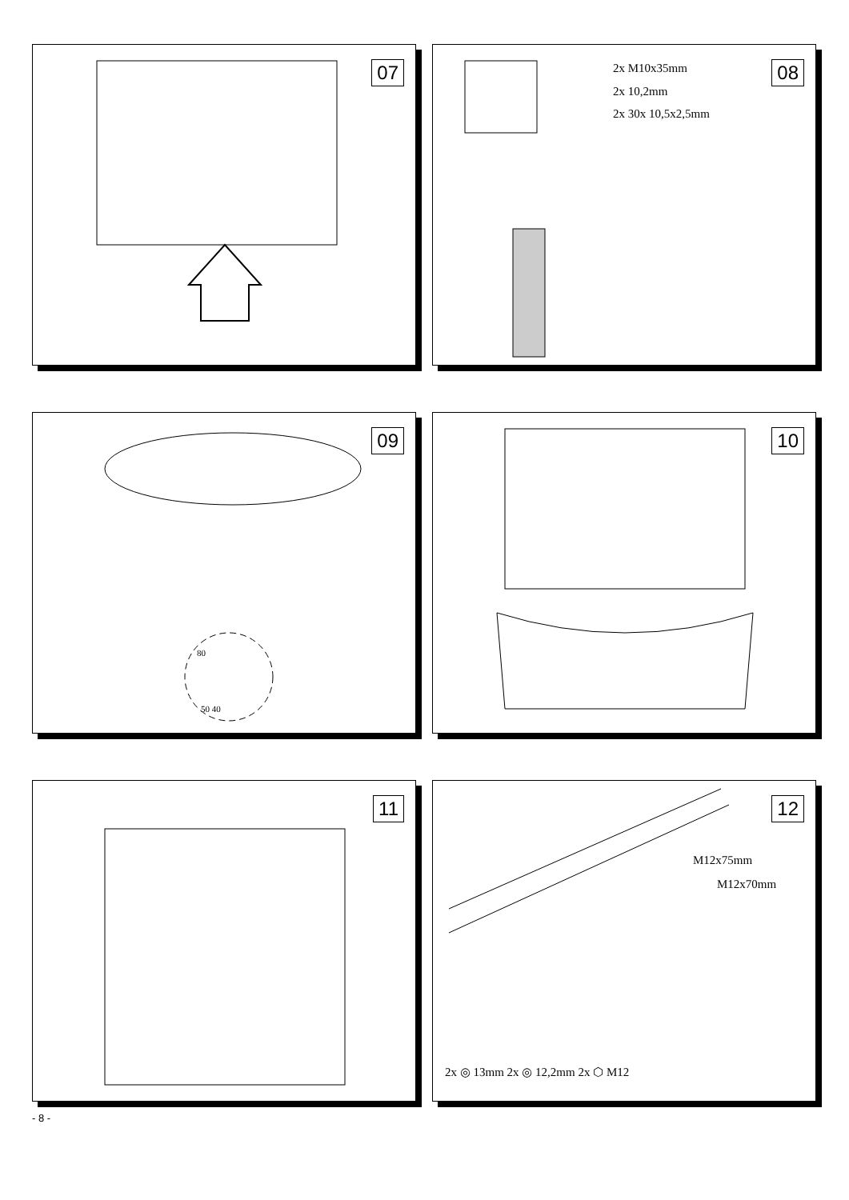07
08
2x M10x35mm
2x 10,2mm
2x 30x 10,5x2,5mm
09
80
50 40
10
11
12
M12x75mm
M12x70mm
2x ◎ 13mm 2x ◎ 12,2mm 2x ⬡ M12
- 8 -